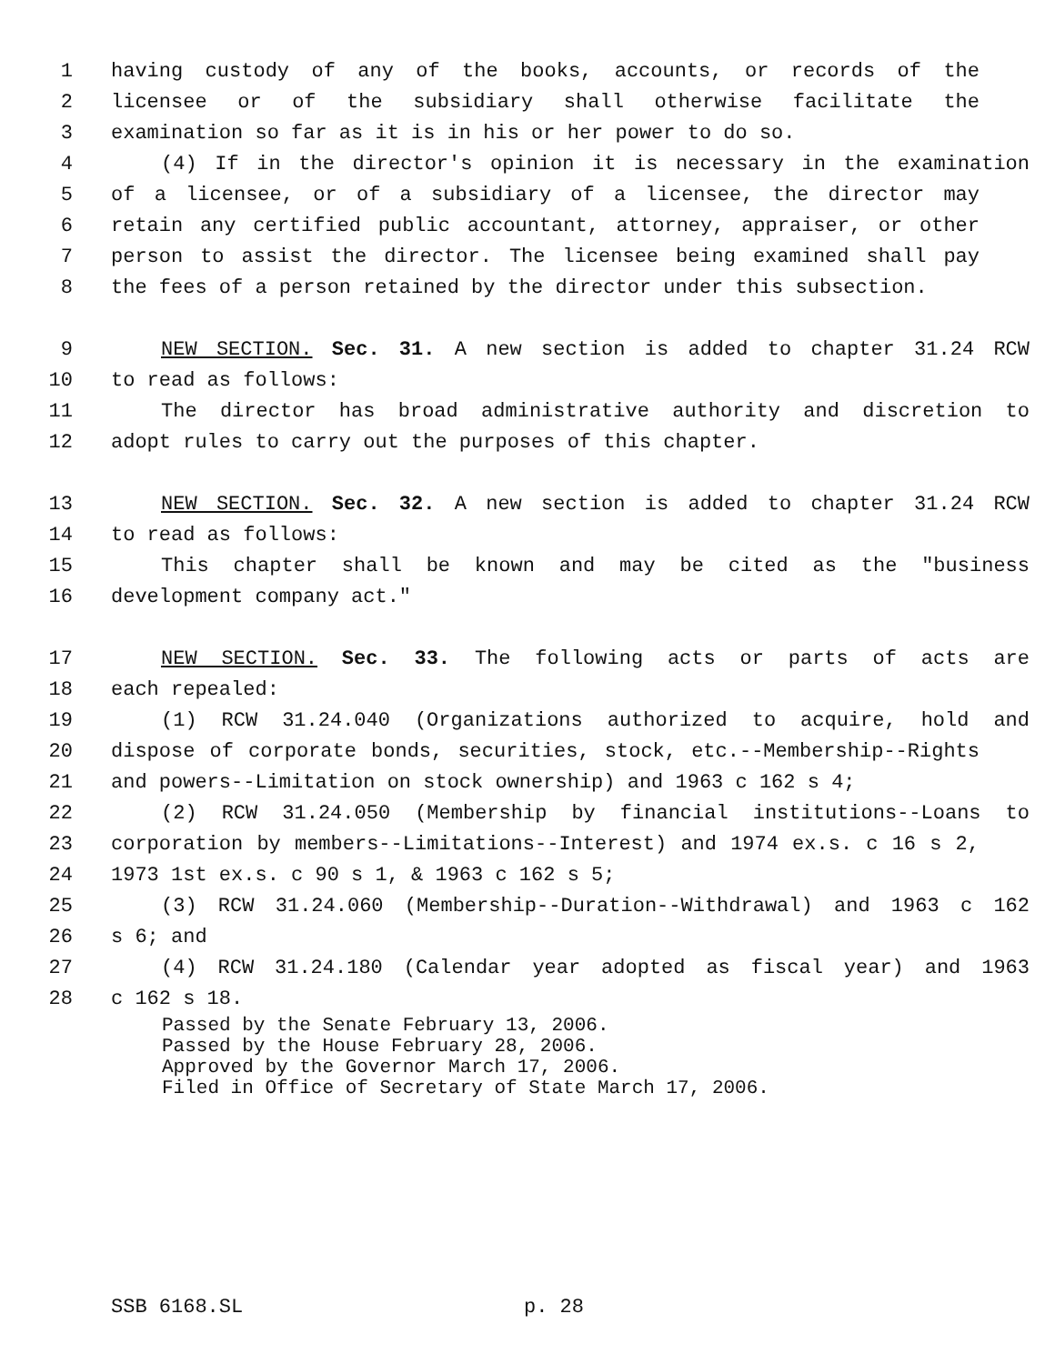1 having custody of any of the books, accounts, or records of the
2 licensee or of the subsidiary shall otherwise facilitate the
3 examination so far as it is in his or her power to do so.
4 (4) If in the director's opinion it is necessary in the examination
5 of a licensee, or of a subsidiary of a licensee, the director may
6 retain any certified public accountant, attorney, appraiser, or other
7 person to assist the director. The licensee being examined shall pay
8 the fees of a person retained by the director under this subsection.
9 NEW SECTION. Sec. 31. A new section is added to chapter 31.24 RCW
10 to read as follows:
11 The director has broad administrative authority and discretion to
12 adopt rules to carry out the purposes of this chapter.
13 NEW SECTION. Sec. 32. A new section is added to chapter 31.24 RCW
14 to read as follows:
15 This chapter shall be known and may be cited as the "business
16 development company act."
17 NEW SECTION. Sec. 33. The following acts or parts of acts are
18 each repealed:
19 (1) RCW 31.24.040 (Organizations authorized to acquire, hold and
20 dispose of corporate bonds, securities, stock, etc.--Membership--Rights
21 and powers--Limitation on stock ownership) and 1963 c 162 s 4;
22 (2) RCW 31.24.050 (Membership by financial institutions--Loans to
23 corporation by members--Limitations--Interest) and 1974 ex.s. c 16 s 2,
24 1973 1st ex.s. c 90 s 1, & 1963 c 162 s 5;
25 (3) RCW 31.24.060 (Membership--Duration--Withdrawal) and 1963 c 162
26 s 6; and
27 (4) RCW 31.24.180 (Calendar year adopted as fiscal year) and 1963
28 c 162 s 18.
Passed by the Senate February 13, 2006.
Passed by the House February 28, 2006.
Approved by the Governor March 17, 2006.
Filed in Office of Secretary of State March 17, 2006.
SSB 6168.SL p. 28